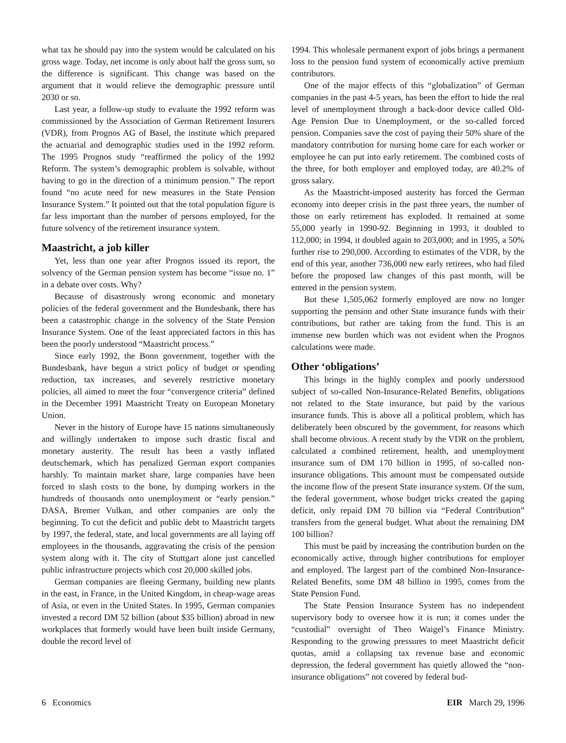what tax he should pay into the system would be calculated on his gross wage. Today, net income is only about half the gross sum, so the difference is significant. This change was based on the argument that it would relieve the demographic pressure until 2030 or so.
Last year, a follow-up study to evaluate the 1992 reform was commissioned by the Association of German Retirement Insurers (VDR), from Prognos AG of Basel, the institute which prepared the actuarial and demographic studies used in the 1992 reform. The 1995 Prognos study “reaffirmed the policy of the 1992 Reform. The system’s demographic problem is solvable, without having to go in the direction of a minimum pension.” The report found “no acute need for new measures in the State Pension Insurance System.” It pointed out that the total population figure is far less important than the number of persons employed, for the future solvency of the retirement insurance system.
Maastricht, a job killer
Yet, less than one year after Prognos issued its report, the solvency of the German pension system has become “issue no. 1” in a debate over costs. Why?
Because of disastrously wrong economic and monetary policies of the federal government and the Bundesbank, there has been a catastrophic change in the solvency of the State Pension Insurance System. One of the least appreciated factors in this has been the poorly understood “Maastricht process.”
Since early 1992, the Bonn government, together with the Bundesbank, have begun a strict policy of budget or spending reduction, tax increases, and severely restrictive monetary policies, all aimed to meet the four “convergence criteria” defined in the December 1991 Maastricht Treaty on European Monetary Union.
Never in the history of Europe have 15 nations simultaneously and willingly undertaken to impose such drastic fiscal and monetary austerity. The result has been a vastly inflated deutschemark, which has penalized German export companies harshly. To maintain market share, large companies have been forced to slash costs to the bone, by dumping workers in the hundreds of thousands onto unemployment or “early pension.” DASA, Bremer Vulkan, and other companies are only the beginning. To cut the deficit and public debt to Maastricht targets by 1997, the federal, state, and local governments are all laying off employees in the thousands, aggravating the crisis of the pension system along with it. The city of Stuttgart alone just cancelled public infrastructure projects which cost 20,000 skilled jobs.
German companies are fleeing Germany, building new plants in the east, in France, in the United Kingdom, in cheap-wage areas of Asia, or even in the United States. In 1995, German companies invested a record DM 52 billion (about $35 billion) abroad in new workplaces that formerly would have been built inside Germany, double the record level of
1994. This wholesale permanent export of jobs brings a permanent loss to the pension fund system of economically active premium contributors.
One of the major effects of this “globalization” of German companies in the past 4-5 years, has been the effort to hide the real level of unemployment through a back-door device called Old-Age Pension Due to Unemployment, or the so-called forced pension. Companies save the cost of paying their 50% share of the mandatory contribution for nursing home care for each worker or employee he can put into early retirement. The combined costs of the three, for both employer and employed today, are 40.2% of gross salary.
As the Maastricht-imposed austerity has forced the German economy into deeper crisis in the past three years, the number of those on early retirement has exploded. It remained at some 55,000 yearly in 1990-92. Beginning in 1993, it doubled to 112,000; in 1994, it doubled again to 203,000; and in 1995, a 50% further rise to 290,000. According to estimates of the VDR, by the end of this year, another 736,000 new early retirees, who had filed before the proposed law changes of this past month, will be entered in the pension system.
But these 1,505,062 formerly employed are now no longer supporting the pension and other State insurance funds with their contributions, but rather are taking from the fund. This is an immense new burden which was not evident when the Prognos calculations were made.
Other ‘obligations’
This brings in the highly complex and poorly understood subject of so-called Non-Insurance-Related Benefits, obligations not related to the State insurance, but paid by the various insurance funds. This is above all a political problem, which has deliberately been obscured by the government, for reasons which shall become obvious. A recent study by the VDR on the problem, calculated a combined retirement, health, and unemployment insurance sum of DM 170 billion in 1995, of so-called non-insurance obligations. This amount must be compensated outside the income flow of the present State insurance system. Of the sum, the federal government, whose budget tricks created the gaping deficit, only repaid DM 70 billion via “Federal Contribution” transfers from the general budget. What about the remaining DM 100 billion?
This must be paid by increasing the contribution burden on the economically active, through higher contributions for employer and employed. The largest part of the combined Non-Insurance-Related Benefits, some DM 48 billion in 1995, comes from the State Pension Fund.
The State Pension Insurance System has no independent supervisory body to oversee how it is run; it comes under the “custodial” oversight of Theo Waigel’s Finance Ministry. Responding to the growing pressures to meet Maastricht deficit quotas, amid a collapsing tax revenue base and economic depression, the federal government has quietly allowed the “non-insurance obligations” not covered by federal bud-
6 Economics EIR March 29, 1996